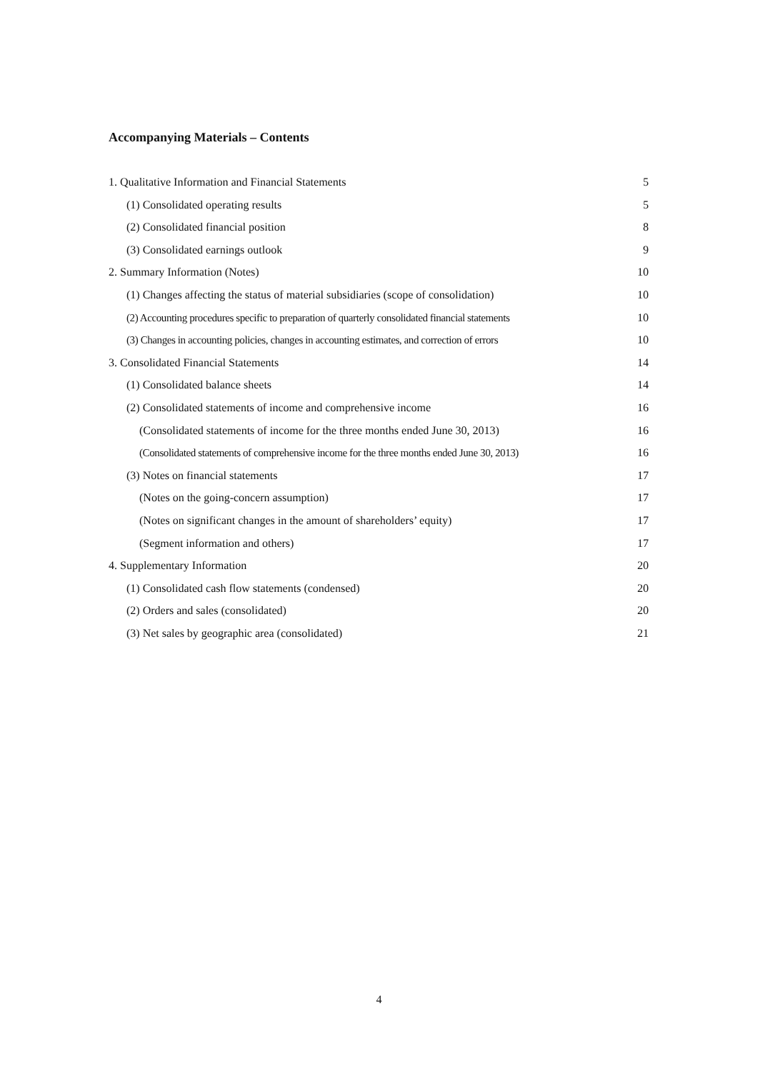Accompanying Materials – Contents
1. Qualitative Information and Financial Statements 5
(1) Consolidated operating results 5
(2) Consolidated financial position 8
(3) Consolidated earnings outlook 9
2. Summary Information (Notes) 10
(1) Changes affecting the status of material subsidiaries (scope of consolidation) 10
(2) Accounting procedures specific to preparation of quarterly consolidated financial statements 10
(3) Changes in accounting policies, changes in accounting estimates, and correction of errors 10
3. Consolidated Financial Statements 14
(1) Consolidated balance sheets 14
(2) Consolidated statements of income and comprehensive income 16
(Consolidated statements of income for the three months ended June 30, 2013) 16
(Consolidated statements of comprehensive income for the three months ended June 30, 2013) 16
(3) Notes on financial statements 17
(Notes on the going-concern assumption) 17
(Notes on significant changes in the amount of shareholders’ equity) 17
(Segment information and others) 17
4. Supplementary Information 20
(1) Consolidated cash flow statements (condensed) 20
(2) Orders and sales (consolidated) 20
(3) Net sales by geographic area (consolidated) 21
4